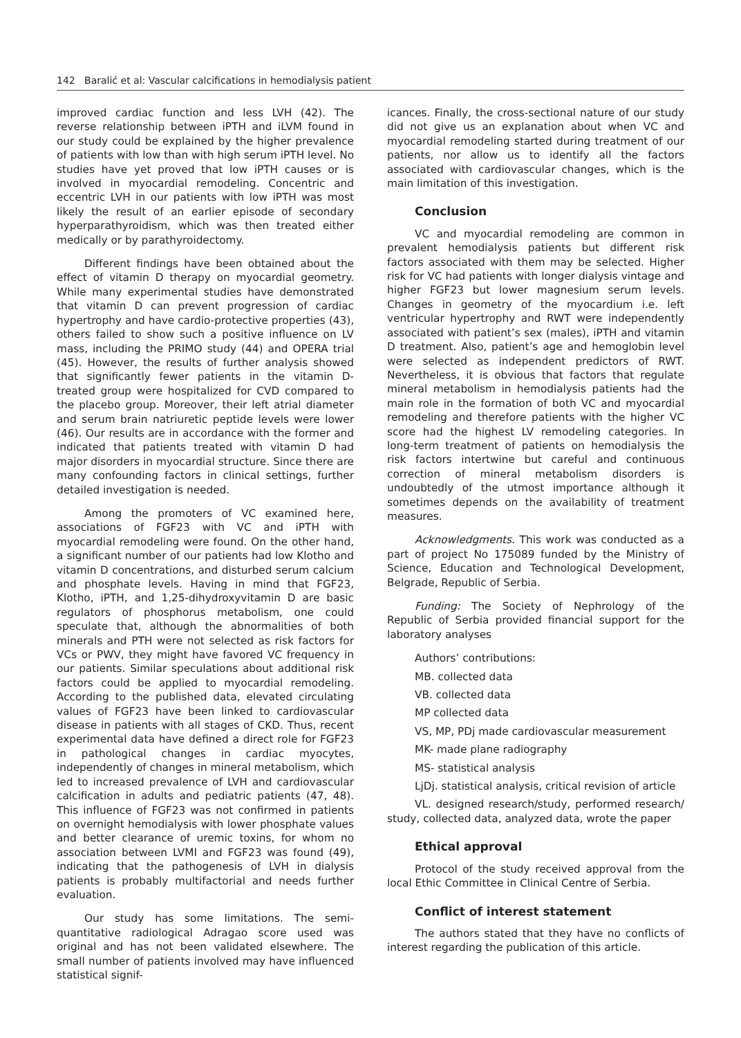142 Baralić et al: Vascular calcifications in hemodialysis patient
improved cardiac function and less LVH (42). The reverse relationship between iPTH and iLVM found in our study could be explained by the higher prevalence of patients with low than with high serum iPTH level. No studies have yet proved that low iPTH causes or is involved in myocardial remodeling. Concentric and eccentric LVH in our patients with low iPTH was most likely the result of an earlier episode of secondary hyperparathyroidism, which was then treated either medically or by parathyroidectomy.
Different findings have been obtained about the effect of vitamin D therapy on myocardial geometry. While many experimental studies have demonstrated that vitamin D can prevent progression of cardiac hypertrophy and have cardio-protective properties (43), others failed to show such a positive influence on LV mass, including the PRIMO study (44) and OPERA trial (45). However, the results of further analysis showed that significantly fewer patients in the vitamin D-treated group were hospitalized for CVD compared to the placebo group. Moreover, their left atrial diameter and serum brain natriuretic peptide levels were lower (46). Our results are in accordance with the former and indicated that patients treated with vitamin D had major disorders in myocardial structure. Since there are many confounding factors in clinical settings, further detailed investigation is needed.
Among the promoters of VC examined here, associations of FGF23 with VC and iPTH with myocardial remodeling were found. On the other hand, a significant number of our patients had low Klotho and vitamin D concentrations, and disturbed serum calcium and phosphate levels. Having in mind that FGF23, Klotho, iPTH, and 1,25-dihydroxyvitamin D are basic regulators of phosphorus metabolism, one could speculate that, although the abnormalities of both minerals and PTH were not selected as risk factors for VCs or PWV, they might have favored VC frequency in our patients. Similar speculations about additional risk factors could be applied to myocardial remodeling. According to the published data, elevated circulating values of FGF23 have been linked to cardiovascular disease in patients with all stages of CKD. Thus, recent experimental data have defined a direct role for FGF23 in pathological changes in cardiac myocytes, independently of changes in mineral metabolism, which led to increased prevalence of LVH and cardiovascular calcification in adults and pediatric patients (47, 48). This influence of FGF23 was not confirmed in patients on overnight hemodialysis with lower phosphate values and better clearance of uremic toxins, for whom no association between LVMI and FGF23 was found (49), indicating that the pathogenesis of LVH in dialysis patients is probably multifactorial and needs further evaluation.
Our study has some limitations. The semi-quantitative radiological Adragao score used was original and has not been validated elsewhere. The small number of patients involved may have influenced statistical signif-
icances. Finally, the cross-sectional nature of our study did not give us an explanation about when VC and myocardial remodeling started during treatment of our patients, nor allow us to identify all the factors associated with cardiovascular changes, which is the main limitation of this investigation.
Conclusion
VC and myocardial remodeling are common in prevalent hemodialysis patients but different risk factors associated with them may be selected. Higher risk for VC had patients with longer dialysis vintage and higher FGF23 but lower magnesium serum levels. Changes in geometry of the myocardium i.e. left ventricular hypertrophy and RWT were independently associated with patient’s sex (males), iPTH and vitamin D treatment. Also, patient’s age and hemoglobin level were selected as independent predictors of RWT. Nevertheless, it is obvious that factors that regulate mineral metabolism in hemodialysis patients had the main role in the formation of both VC and myocardial remodeling and therefore patients with the higher VC score had the highest LV remodeling categories. In long-term treatment of patients on hemodialysis the risk factors intertwine but careful and continuous correction of mineral metabolism disorders is undoubtedly of the utmost importance although it sometimes depends on the availability of treatment measures.
Acknowledgments. This work was conducted as a part of project No 175089 funded by the Ministry of Science, Education and Technological Development, Belgrade, Republic of Serbia.
Funding: The Society of Nephrology of the Republic of Serbia provided financial support for the laboratory analyses
Authors’ contributions:
MB. collected data
VB. collected data
MP collected data
VS, MP, PDj made cardiovascular measurement
MK- made plane radiography
MS- statistical analysis
LjDj. statistical analysis, critical revision of article
VL. designed research/study, performed research/ study, collected data, analyzed data, wrote the paper
Ethical approval
Protocol of the study received approval from the local Ethic Committee in Clinical Centre of Serbia.
Conflict of interest statement
The authors stated that they have no conflicts of interest regarding the publication of this article.